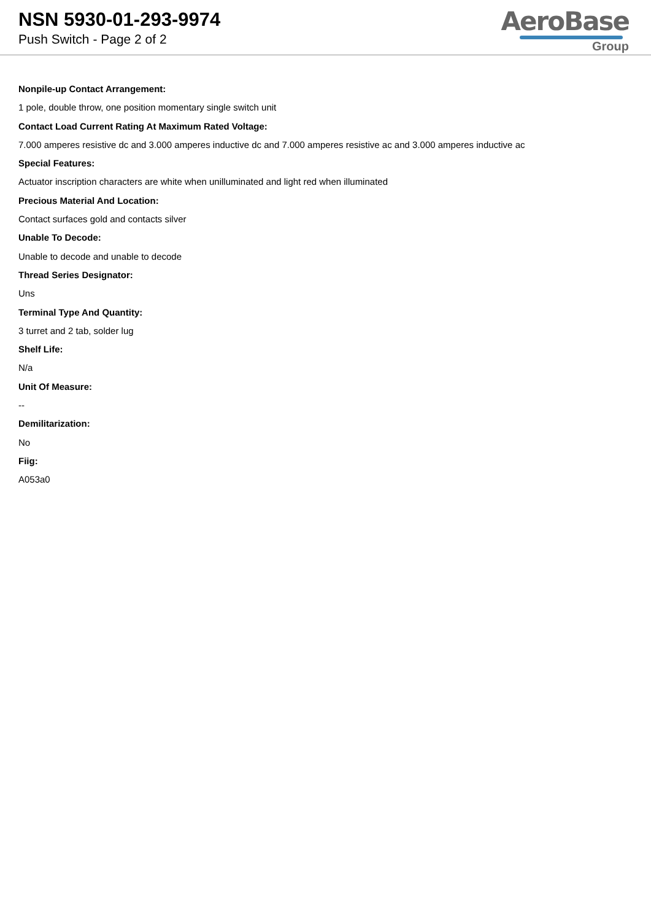NSN 5930-01-293-9974
Push Switch - Page 2 of 2
AeroBase
Group
Nonpile-up Contact Arrangement:
1 pole, double throw, one position momentary single switch unit
Contact Load Current Rating At Maximum Rated Voltage:
7.000 amperes resistive dc and 3.000 amperes inductive dc and 7.000 amperes resistive ac and 3.000 amperes inductive ac
Special Features:
Actuator inscription characters are white when unilluminated and light red when illuminated
Precious Material And Location:
Contact surfaces gold and contacts silver
Unable To Decode:
Unable to decode and unable to decode
Thread Series Designator:
Uns
Terminal Type And Quantity:
3 turret and 2 tab, solder lug
Shelf Life:
N/a
Unit Of Measure:
--
Demilitarization:
No
Fiig:
A053a0